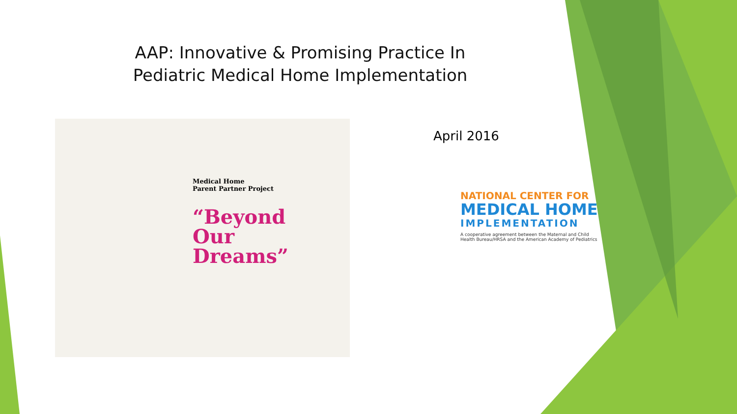AAP: Innovative & Promising Practice In
Pediatric Medical Home Implementation
Medical Home
Parent Partner Project
“Beyond
Our
Dreams”
April 2016
NATIONAL CENTER FOR
MEDICAL HOME
IMPLEMENTATION
A cooperative agreement between the Maternal and Child
Health Bureau/HRSA and the American Academy of Pediatrics